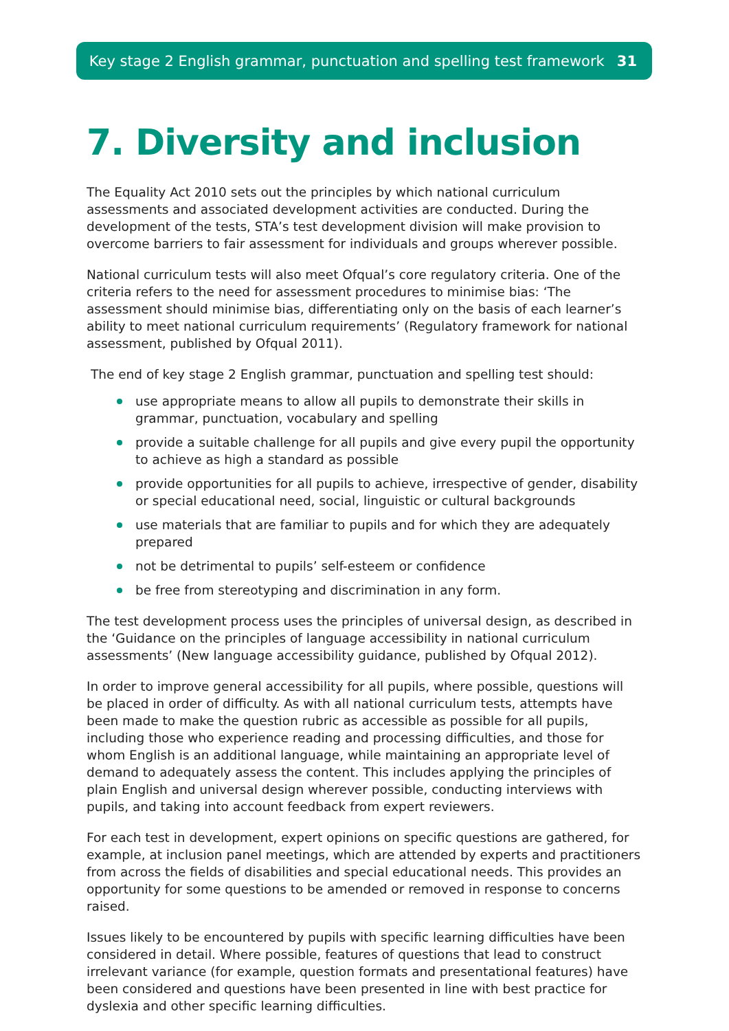Key stage 2 English grammar, punctuation and spelling test framework 31
7. Diversity and inclusion
The Equality Act 2010 sets out the principles by which national curriculum assessments and associated development activities are conducted. During the development of the tests, STA’s test development division will make provision to overcome barriers to fair assessment for individuals and groups wherever possible.
National curriculum tests will also meet Ofqual’s core regulatory criteria. One of the criteria refers to the need for assessment procedures to minimise bias: ‘The assessment should minimise bias, differentiating only on the basis of each learner’s ability to meet national curriculum requirements’ (Regulatory framework for national assessment, published by Ofqual 2011).
The end of key stage 2 English grammar, punctuation and spelling test should:
use appropriate means to allow all pupils to demonstrate their skills in grammar, punctuation, vocabulary and spelling
provide a suitable challenge for all pupils and give every pupil the opportunity to achieve as high a standard as possible
provide opportunities for all pupils to achieve, irrespective of gender, disability or special educational need, social, linguistic or cultural backgrounds
use materials that are familiar to pupils and for which they are adequately prepared
not be detrimental to pupils’ self-esteem or confidence
be free from stereotyping and discrimination in any form.
The test development process uses the principles of universal design, as described in the ‘Guidance on the principles of language accessibility in national curriculum assessments’ (New language accessibility guidance, published by Ofqual 2012).
In order to improve general accessibility for all pupils, where possible, questions will be placed in order of difficulty. As with all national curriculum tests, attempts have been made to make the question rubric as accessible as possible for all pupils, including those who experience reading and processing difficulties, and those for whom English is an additional language, while maintaining an appropriate level of demand to adequately assess the content. This includes applying the principles of plain English and universal design wherever possible, conducting interviews with pupils, and taking into account feedback from expert reviewers.
For each test in development, expert opinions on specific questions are gathered, for example, at inclusion panel meetings, which are attended by experts and practitioners from across the fields of disabilities and special educational needs. This provides an opportunity for some questions to be amended or removed in response to concerns raised.
Issues likely to be encountered by pupils with specific learning difficulties have been considered in detail. Where possible, features of questions that lead to construct irrelevant variance (for example, question formats and presentational features) have been considered and questions have been presented in line with best practice for dyslexia and other specific learning difficulties.